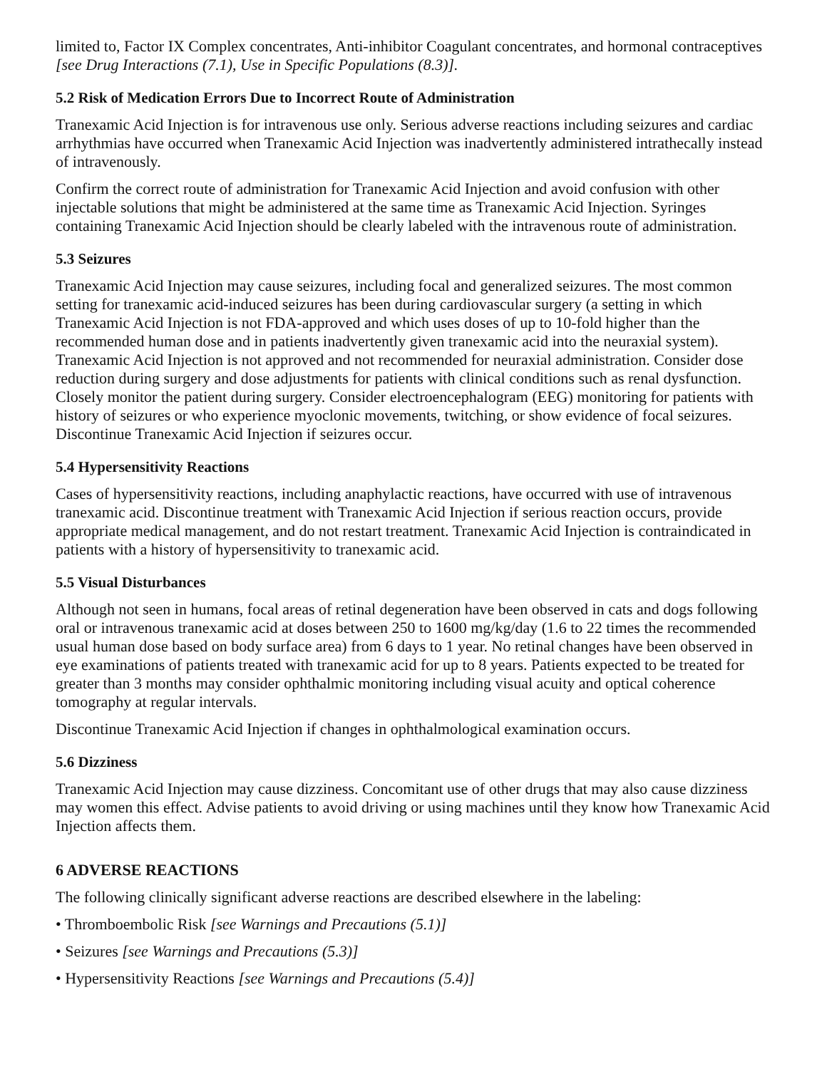limited to, Factor IX Complex concentrates, Anti-inhibitor Coagulant concentrates, and hormonal contraceptives [see Drug Interactions (7.1), Use in Specific Populations (8.3)].
5.2 Risk of Medication Errors Due to Incorrect Route of Administration
Tranexamic Acid Injection is for intravenous use only. Serious adverse reactions including seizures and cardiac arrhythmias have occurred when Tranexamic Acid Injection was inadvertently administered intrathecally instead of intravenously.
Confirm the correct route of administration for Tranexamic Acid Injection and avoid confusion with other injectable solutions that might be administered at the same time as Tranexamic Acid Injection. Syringes containing Tranexamic Acid Injection should be clearly labeled with the intravenous route of administration.
5.3 Seizures
Tranexamic Acid Injection may cause seizures, including focal and generalized seizures. The most common setting for tranexamic acid-induced seizures has been during cardiovascular surgery (a setting in which Tranexamic Acid Injection is not FDA-approved and which uses doses of up to 10-fold higher than the recommended human dose and in patients inadvertently given tranexamic acid into the neuraxial system). Tranexamic Acid Injection is not approved and not recommended for neuraxial administration. Consider dose reduction during surgery and dose adjustments for patients with clinical conditions such as renal dysfunction. Closely monitor the patient during surgery. Consider electroencephalogram (EEG) monitoring for patients with history of seizures or who experience myoclonic movements, twitching, or show evidence of focal seizures. Discontinue Tranexamic Acid Injection if seizures occur.
5.4 Hypersensitivity Reactions
Cases of hypersensitivity reactions, including anaphylactic reactions, have occurred with use of intravenous tranexamic acid. Discontinue treatment with Tranexamic Acid Injection if serious reaction occurs, provide appropriate medical management, and do not restart treatment. Tranexamic Acid Injection is contraindicated in patients with a history of hypersensitivity to tranexamic acid.
5.5 Visual Disturbances
Although not seen in humans, focal areas of retinal degeneration have been observed in cats and dogs following oral or intravenous tranexamic acid at doses between 250 to 1600 mg/kg/day (1.6 to 22 times the recommended usual human dose based on body surface area) from 6 days to 1 year. No retinal changes have been observed in eye examinations of patients treated with tranexamic acid for up to 8 years. Patients expected to be treated for greater than 3 months may consider ophthalmic monitoring including visual acuity and optical coherence tomography at regular intervals.
Discontinue Tranexamic Acid Injection if changes in ophthalmological examination occurs.
5.6 Dizziness
Tranexamic Acid Injection may cause dizziness. Concomitant use of other drugs that may also cause dizziness may women this effect. Advise patients to avoid driving or using machines until they know how Tranexamic Acid Injection affects them.
6 ADVERSE REACTIONS
The following clinically significant adverse reactions are described elsewhere in the labeling:
• Thromboembolic Risk [see Warnings and Precautions (5.1)]
• Seizures [see Warnings and Precautions (5.3)]
• Hypersensitivity Reactions [see Warnings and Precautions (5.4)]